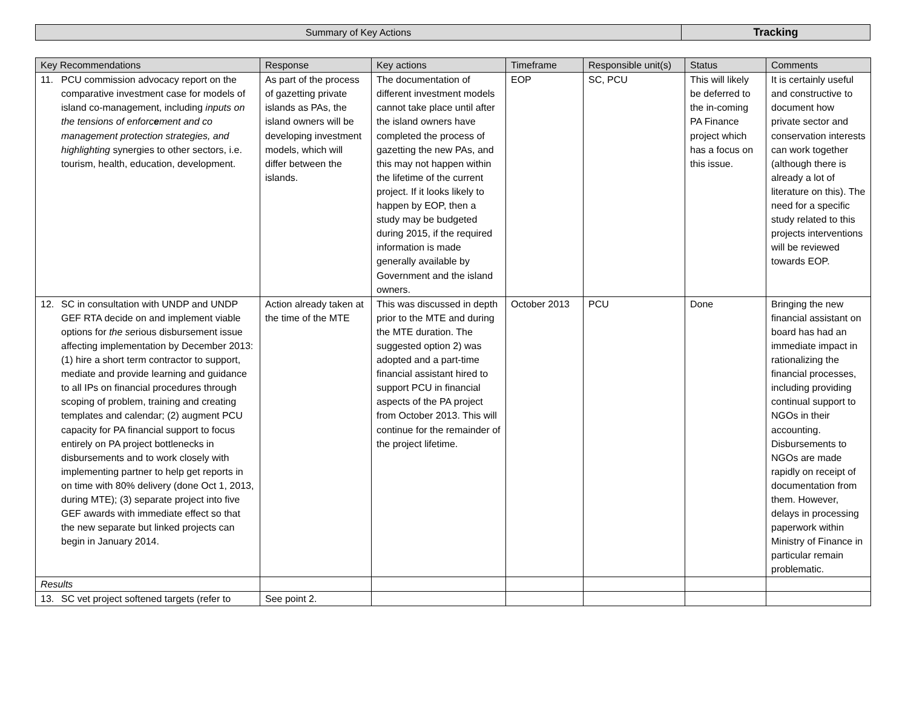| Summary of Key Actions | Tracking |
| Key Recommendations | Response | Key actions | Timeframe | Responsible unit(s) | Status | Comments |
| --- | --- | --- | --- | --- | --- | --- |
| 11. PCU commission advocacy report on the comparative investment case for models of island co-management, including inputs on the tensions of enforc e ment and co management protection strategies, and highlighting synergies to other sectors, i.e. tourism, health, education, development. | As part of the process of gazetting private islands as PAs, the island owners will be developing investment models, which will differ between the islands. | The documentation of different investment models cannot take place until after the island owners have completed the process of gazetting the new PAs, and this may not happen within the lifetime of the current project. If it looks likely to happen by EOP, then a study may be budgeted during 2015, if the required information is made generally available by Government and the island owners. | EOP | SC, PCU | This will likely be deferred to the in-coming PA Finance project which has a focus on this issue. | It is certainly useful and constructive to document how private sector and conservation interests can work together (although there is already a lot of literature on this). The need for a specific study related to this projects interventions will be reviewed towards EOP. |
| 12. SC in consultation with UNDP and UNDP GEF RTA decide on and implement viable options for the se rious disbursement issue affecting implementation by December 2013: (1) hire a short term contractor to support, mediate and provide learning and guidance to all IPs on financial procedures through scoping of problem, training and creating templates and calendar; (2) augment PCU capacity for PA financial support to focus entirely on PA project bottlenecks in disbursements and to work closely with implementing partner to help get reports in on time with 80% delivery (done Oct 1, 2013, during MTE); (3) separate project into five GEF awards with immediate effect so that the new separate but linked projects can begin in January 2014. | Action already taken at the time of the MTE | This was discussed in depth prior to the MTE and during the MTE duration. The suggested option 2) was adopted and a part-time financial assistant hired to support PCU in financial aspects of the PA project from October 2013. This will continue for the remainder of the project lifetime. | October 2013 | PCU | Done | Bringing the new financial assistant on board has had an immediate impact in rationalizing the financial processes, including providing continual support to NGOs in their accounting. Disbursements to NGOs are made rapidly on receipt of documentation from them. However, delays in processing paperwork within Ministry of Finance in particular remain problematic. |
| Results | | | | | | |
| 13. SC vet project softened targets (refer to | See point 2. | | | | | |